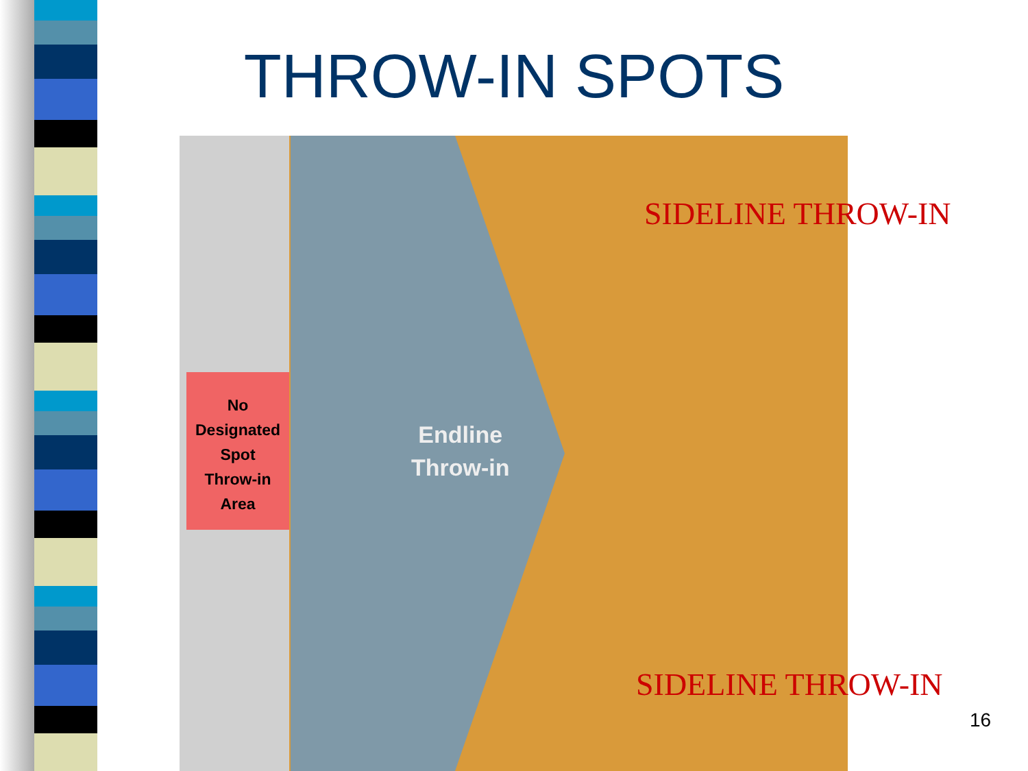THROW-IN SPOTS
No
Designated
Spot
Throw-in
Area
Endline
Throw-in
SIDELINE THROW-IN
SIDELINE THROW-IN
16